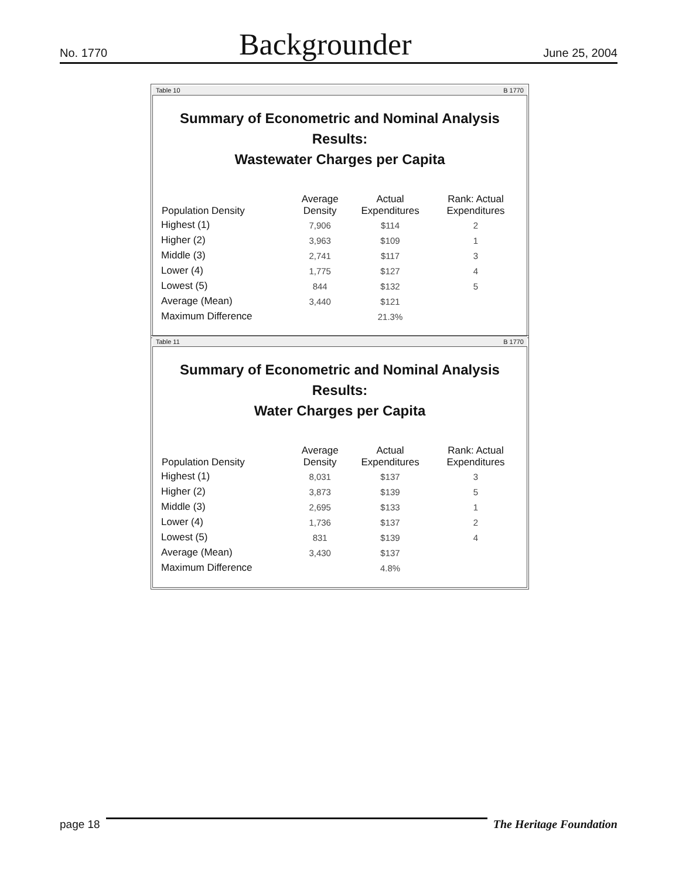No. 1770 Backgrounder June 25, 2004
Table 10 B 1770
Summary of Econometric and Nominal Analysis Results:
Wastewater Charges per Capita
| Population Density | Average Density | Actual Expenditures | Rank: Actual Expenditures |
| --- | --- | --- | --- |
| Highest (1) | 7,906 | $114 | 2 |
| Higher (2) | 3,963 | $109 | 1 |
| Middle (3) | 2,741 | $117 | 3 |
| Lower (4) | 1,775 | $127 | 4 |
| Lowest (5) | 844 | $132 | 5 |
| Average (Mean) | 3,440 | $121 | |
| Maximum Difference | | 21.3% | |
Table 11 B 1770
Summary of Econometric and Nominal Analysis Results:
Water Charges per Capita
| Population Density | Average Density | Actual Expenditures | Rank: Actual Expenditures |
| --- | --- | --- | --- |
| Highest (1) | 8,031 | $137 | 3 |
| Higher (2) | 3,873 | $139 | 5 |
| Middle (3) | 2,695 | $133 | 1 |
| Lower (4) | 1,736 | $137 | 2 |
| Lowest (5) | 831 | $139 | 4 |
| Average (Mean) | 3,430 | $137 | |
| Maximum Difference | | 4.8% | |
page 18 The Heritage Foundation